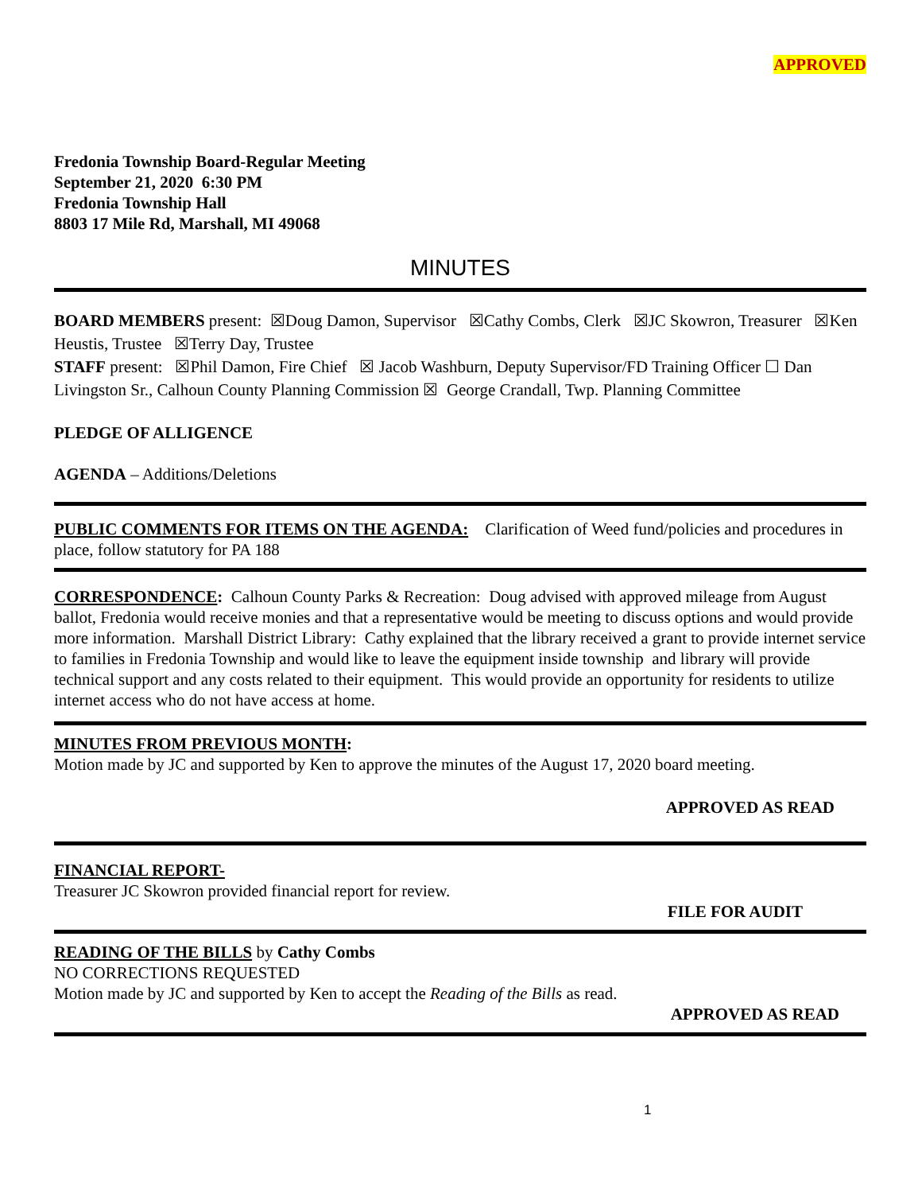APPROVED
Fredonia Township Board-Regular Meeting
September 21, 2020 6:30 PM
Fredonia Township Hall
8803 17 Mile Rd, Marshall, MI 49068
MINUTES
BOARD MEMBERS present: ☒Doug Damon, Supervisor ☒Cathy Combs, Clerk ☒JC Skowron, Treasurer ☒Ken Heustis, Trustee ☒Terry Day, Trustee
STAFF present: ☒Phil Damon, Fire Chief ☒ Jacob Washburn, Deputy Supervisor/FD Training Officer ☐ Dan Livingston Sr., Calhoun County Planning Commission ☒ George Crandall, Twp. Planning Committee
PLEDGE OF ALLIGENCE
AGENDA – Additions/Deletions
PUBLIC COMMENTS FOR ITEMS ON THE AGENDA: Clarification of Weed fund/policies and procedures in place, follow statutory for PA 188
CORRESPONDENCE: Calhoun County Parks & Recreation: Doug advised with approved mileage from August ballot, Fredonia would receive monies and that a representative would be meeting to discuss options and would provide more information. Marshall District Library: Cathy explained that the library received a grant to provide internet service to families in Fredonia Township and would like to leave the equipment inside township and library will provide technical support and any costs related to their equipment. This would provide an opportunity for residents to utilize internet access who do not have access at home.
MINUTES FROM PREVIOUS MONTH:
Motion made by JC and supported by Ken to approve the minutes of the August 17, 2020 board meeting.
APPROVED AS READ
FINANCIAL REPORT-
Treasurer JC Skowron provided financial report for review.
FILE FOR AUDIT
READING OF THE BILLS by Cathy Combs
NO CORRECTIONS REQUESTED
Motion made by JC and supported by Ken to accept the Reading of the Bills as read.
APPROVED AS READ
1